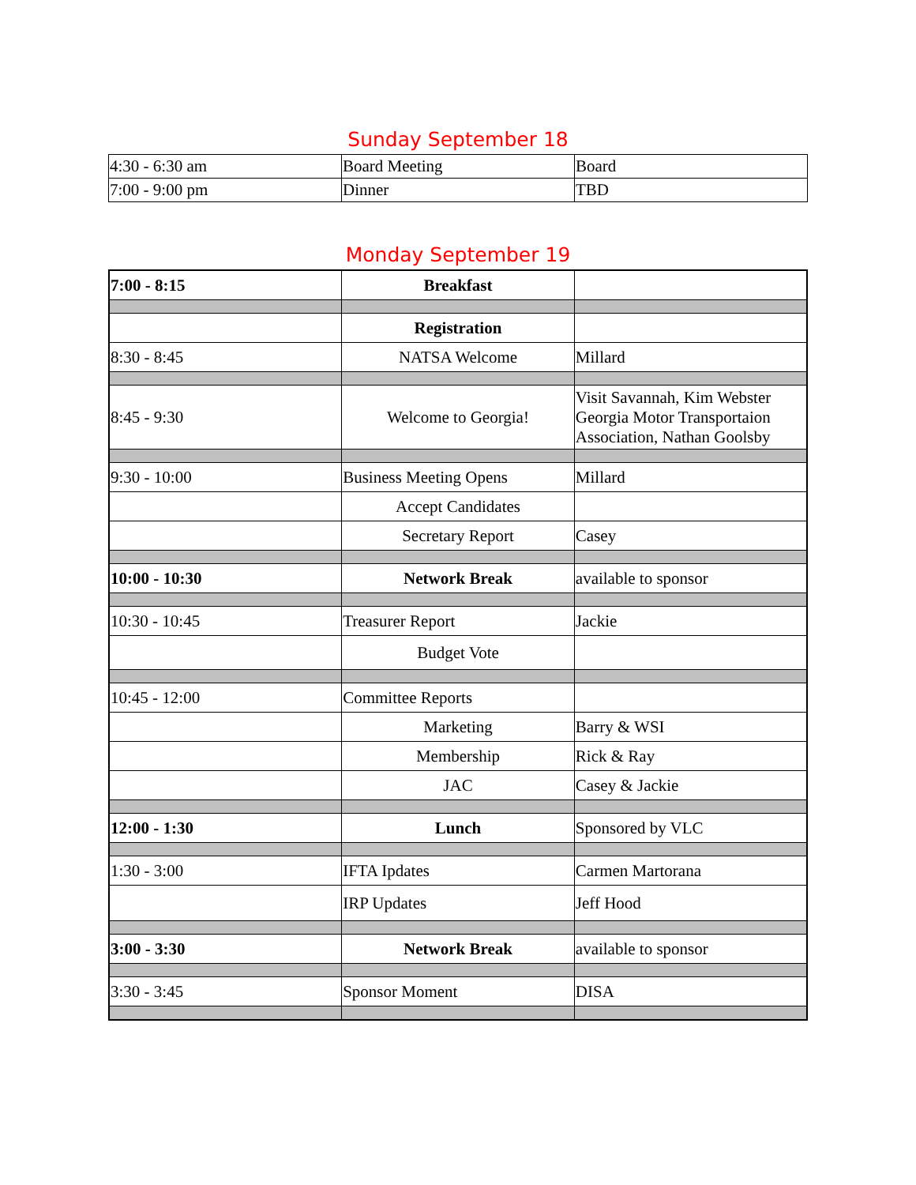Sunday September 18
| 4:30 - 6:30 am | Board Meeting | Board |
| 7:00 - 9:00 pm | Dinner | TBD |
Monday September 19
| 7:00 - 8:15 | Breakfast | |
| | Registration | |
| 8:30 - 8:45 | NATSA Welcome | Millard |
| 8:45 - 9:30 | Welcome to Georgia! | Visit Savannah, Kim Webster Georgia Motor Transportaion Association, Nathan Goolsby |
| 9:30 - 10:00 | Business Meeting Opens | Millard |
| | Accept Candidates | |
| | Secretary Report | Casey |
| 10:00 - 10:30 | Network Break | available to sponsor |
| 10:30 - 10:45 | Treasurer Report | Jackie |
| | Budget Vote | |
| 10:45 - 12:00 | Committee Reports | |
| | Marketing | Barry & WSI |
| | Membership | Rick & Ray |
| | JAC | Casey & Jackie |
| 12:00 - 1:30 | Lunch | Sponsored by VLC |
| 1:30 - 3:00 | IFTA Ipdates | Carmen Martorana |
| | IRP Updates | Jeff Hood |
| 3:00 - 3:30 | Network Break | available to sponsor |
| 3:30 - 3:45 | Sponsor Moment | DISA |